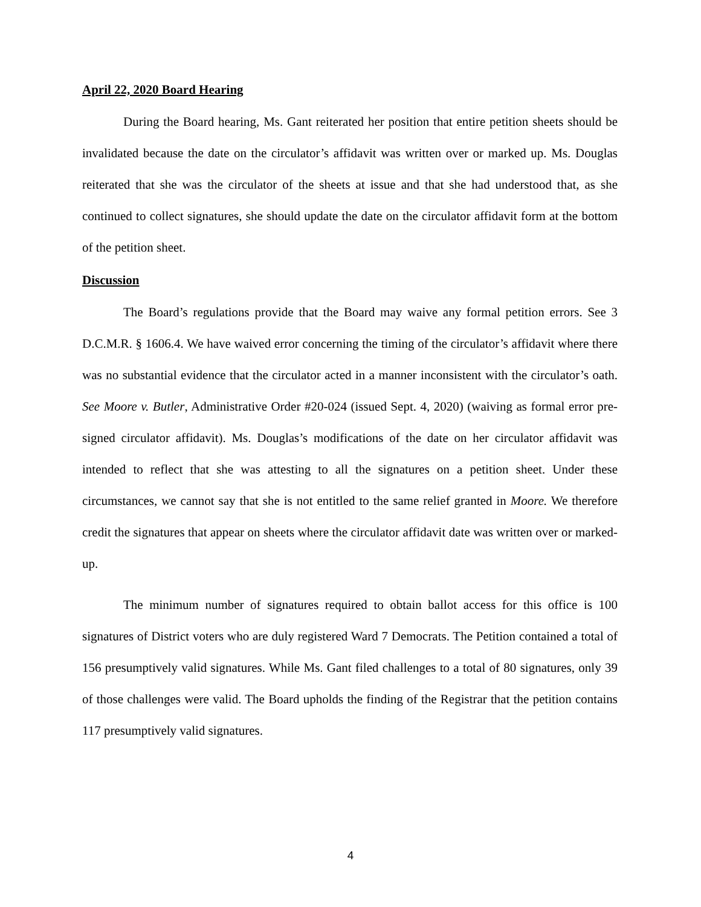April 22, 2020 Board Hearing
During the Board hearing, Ms. Gant reiterated her position that entire petition sheets should be invalidated because the date on the circulator’s affidavit was written over or marked up. Ms. Douglas reiterated that she was the circulator of the sheets at issue and that she had understood that, as she continued to collect signatures, she should update the date on the circulator affidavit form at the bottom of the petition sheet.
Discussion
The Board’s regulations provide that the Board may waive any formal petition errors. See 3 D.C.M.R. § 1606.4. We have waived error concerning the timing of the circulator’s affidavit where there was no substantial evidence that the circulator acted in a manner inconsistent with the circulator’s oath. See Moore v. Butler, Administrative Order #20-024 (issued Sept. 4, 2020) (waiving as formal error pre-signed circulator affidavit). Ms. Douglas’s modifications of the date on her circulator affidavit was intended to reflect that she was attesting to all the signatures on a petition sheet. Under these circumstances, we cannot say that she is not entitled to the same relief granted in Moore. We therefore credit the signatures that appear on sheets where the circulator affidavit date was written over or marked-up.
The minimum number of signatures required to obtain ballot access for this office is 100 signatures of District voters who are duly registered Ward 7 Democrats. The Petition contained a total of 156 presumptively valid signatures. While Ms. Gant filed challenges to a total of 80 signatures, only 39 of those challenges were valid. The Board upholds the finding of the Registrar that the petition contains 117 presumptively valid signatures.
4